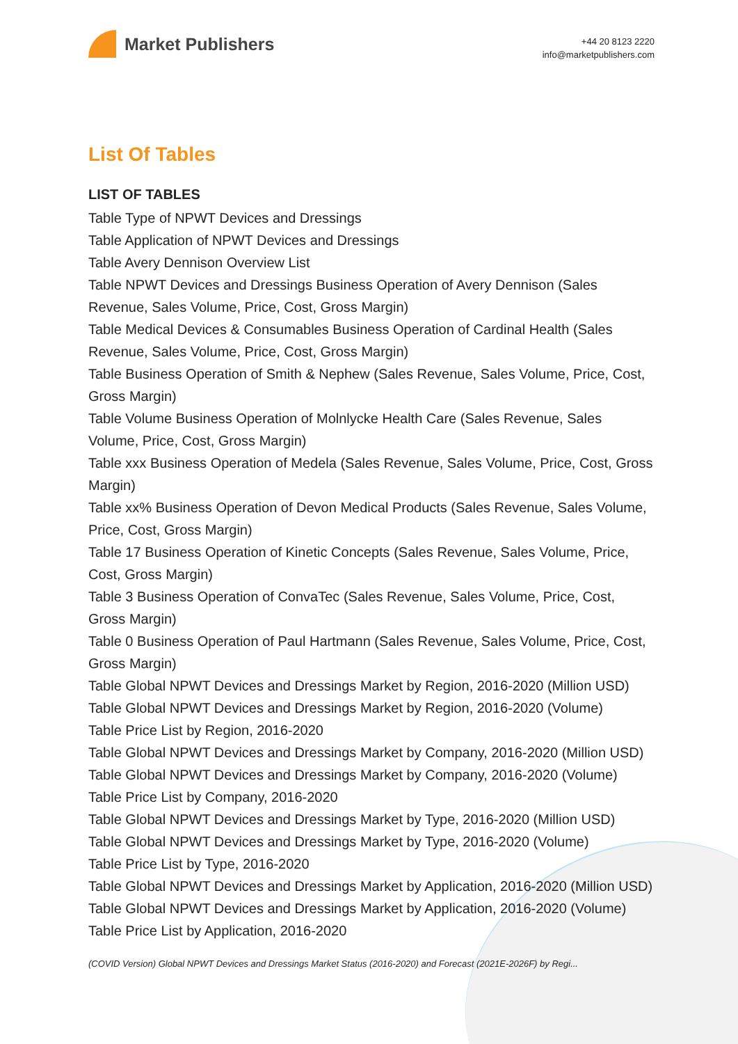Market Publishers
+44 20 8123 2220
info@marketpublishers.com
List Of Tables
LIST OF TABLES
Table Type of NPWT Devices and Dressings
Table Application of NPWT Devices and Dressings
Table Avery Dennison Overview List
Table NPWT Devices and Dressings Business Operation of Avery Dennison (Sales Revenue, Sales Volume, Price, Cost, Gross Margin)
Table Medical Devices & Consumables Business Operation of Cardinal Health (Sales Revenue, Sales Volume, Price, Cost, Gross Margin)
Table Business Operation of Smith & Nephew (Sales Revenue, Sales Volume, Price, Cost, Gross Margin)
Table Volume Business Operation of Molnlycke Health Care (Sales Revenue, Sales Volume, Price, Cost, Gross Margin)
Table xxx Business Operation of Medela (Sales Revenue, Sales Volume, Price, Cost, Gross Margin)
Table xx% Business Operation of Devon Medical Products (Sales Revenue, Sales Volume, Price, Cost, Gross Margin)
Table 17 Business Operation of Kinetic Concepts (Sales Revenue, Sales Volume, Price, Cost, Gross Margin)
Table 3 Business Operation of ConvaTec (Sales Revenue, Sales Volume, Price, Cost, Gross Margin)
Table 0 Business Operation of Paul Hartmann (Sales Revenue, Sales Volume, Price, Cost, Gross Margin)
Table Global NPWT Devices and Dressings Market by Region, 2016-2020 (Million USD)
Table Global NPWT Devices and Dressings Market by Region, 2016-2020 (Volume)
Table Price List by Region, 2016-2020
Table Global NPWT Devices and Dressings Market by Company, 2016-2020 (Million USD)
Table Global NPWT Devices and Dressings Market by Company, 2016-2020 (Volume)
Table Price List by Company, 2016-2020
Table Global NPWT Devices and Dressings Market by Type, 2016-2020 (Million USD)
Table Global NPWT Devices and Dressings Market by Type, 2016-2020 (Volume)
Table Price List by Type, 2016-2020
Table Global NPWT Devices and Dressings Market by Application, 2016-2020 (Million USD)
Table Global NPWT Devices and Dressings Market by Application, 2016-2020 (Volume)
Table Price List by Application, 2016-2020
(COVID Version) Global NPWT Devices and Dressings Market Status (2016-2020) and Forecast (2021E-2026F) by Regi...